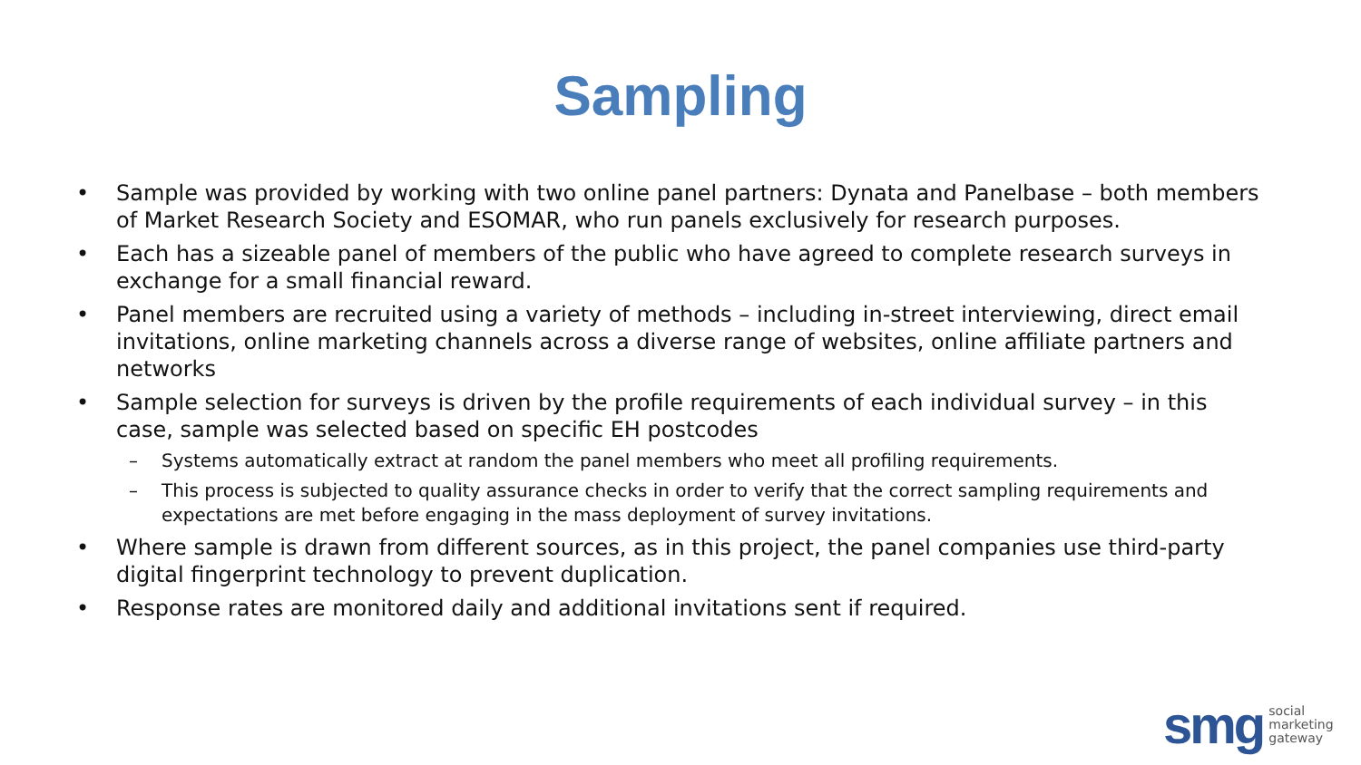Sampling
• Sample was provided by working with two online panel partners: Dynata and Panelbase – both members of Market Research Society and ESOMAR, who run panels exclusively for research purposes.
• Each has a sizeable panel of members of the public who have agreed to complete research surveys in exchange for a small financial reward.
• Panel members are recruited using a variety of methods – including in-street interviewing, direct email invitations, online marketing channels across a diverse range of websites, online affiliate partners and networks
• Sample selection for surveys is driven by the profile requirements of each individual survey – in this case, sample was selected based on specific EH postcodes
– Systems automatically extract at random the panel members who meet all profiling requirements.
– This process is subjected to quality assurance checks in order to verify that the correct sampling requirements and expectations are met before engaging in the mass deployment of survey invitations.
• Where sample is drawn from different sources, as in this project, the panel companies use third-party digital fingerprint technology to prevent duplication.
• Response rates are monitored daily and additional invitations sent if required.
smg social
marketing
gateway